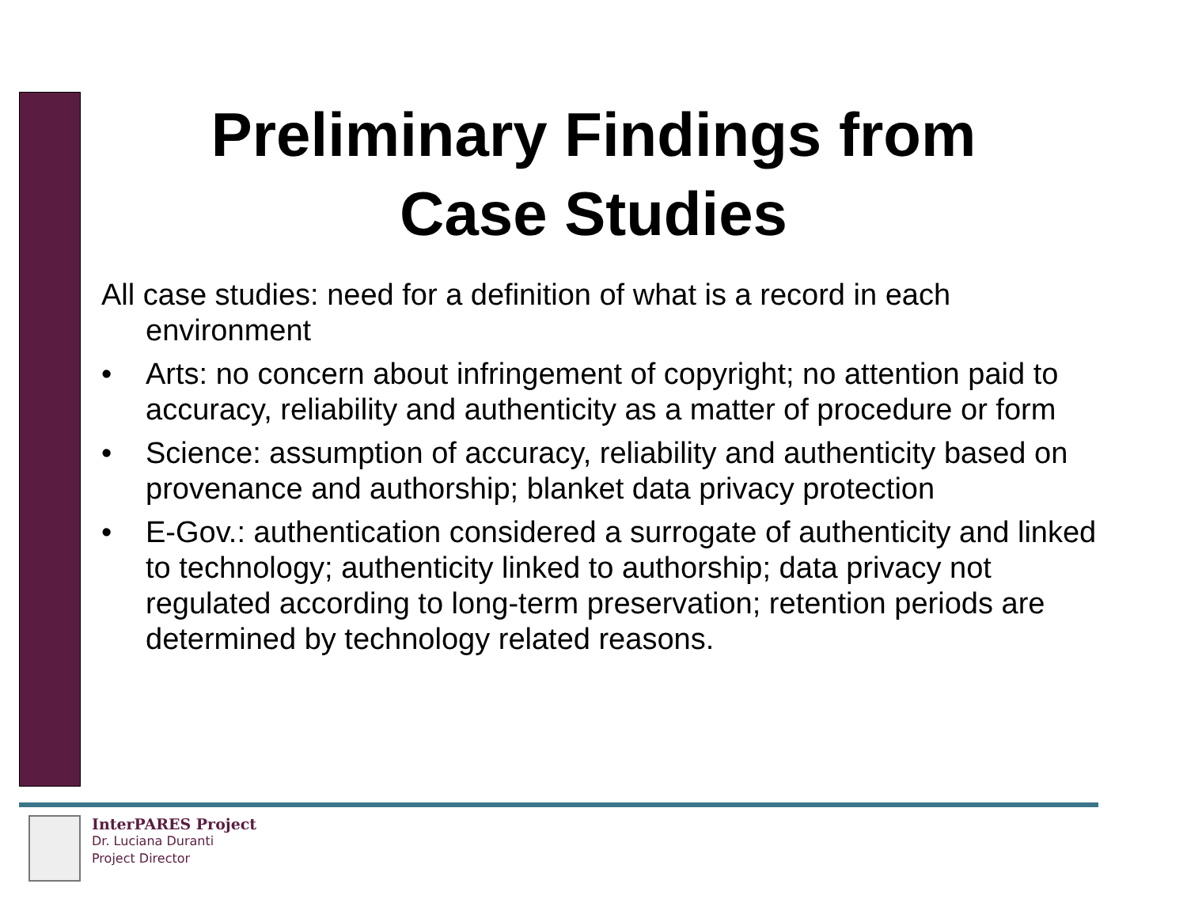Preliminary Findings from
Case Studies
All case studies: need for a definition of what is a record in each environment
• Arts: no concern about infringement of copyright; no attention paid to accuracy, reliability and authenticity as a matter of procedure or form
• Science: assumption of accuracy, reliability and authenticity based on provenance and authorship; blanket data privacy protection
• E-Gov.: authentication considered a surrogate of authenticity and linked to technology; authenticity linked to authorship; data privacy not regulated according to long-term preservation; retention periods are determined by technology related reasons.
InterPARES Project
Dr. Luciana Duranti
Project Director